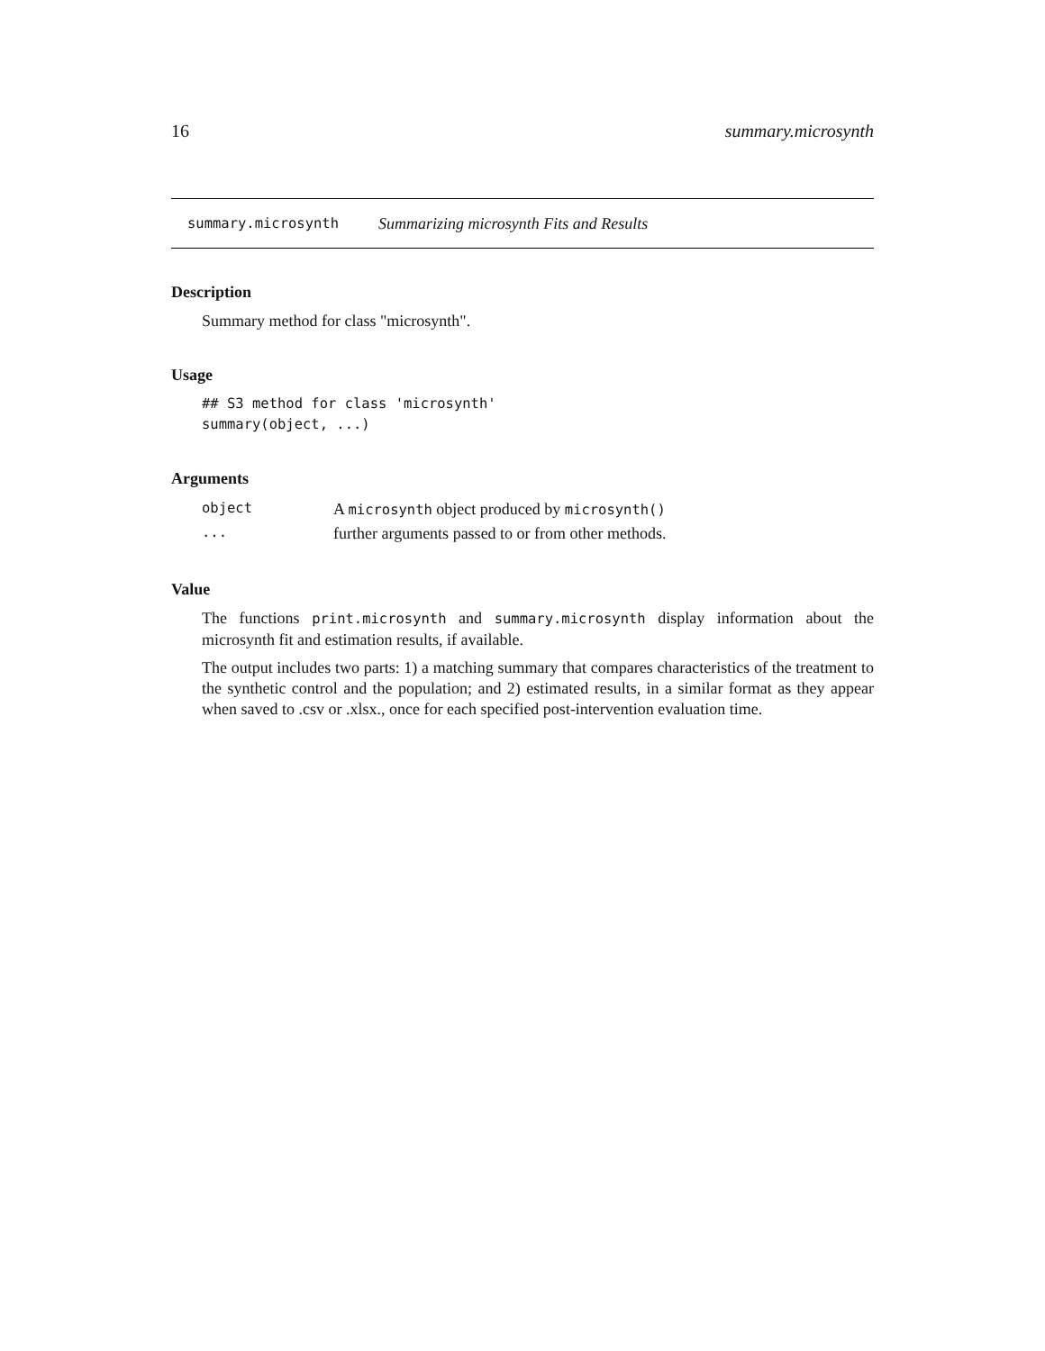16 summary.microsynth
summary.microsynth Summarizing microsynth Fits and Results
Description
Summary method for class "microsynth".
Usage
## S3 method for class 'microsynth'
summary(object, ...)
Arguments
| object | A microsynth object produced by microsynth() |
| ... | further arguments passed to or from other methods. |
Value
The functions print.microsynth and summary.microsynth display information about the microsynth fit and estimation results, if available.
The output includes two parts: 1) a matching summary that compares characteristics of the treatment to the synthetic control and the population; and 2) estimated results, in a similar format as they appear when saved to .csv or .xlsx., once for each specified post-intervention evaluation time.